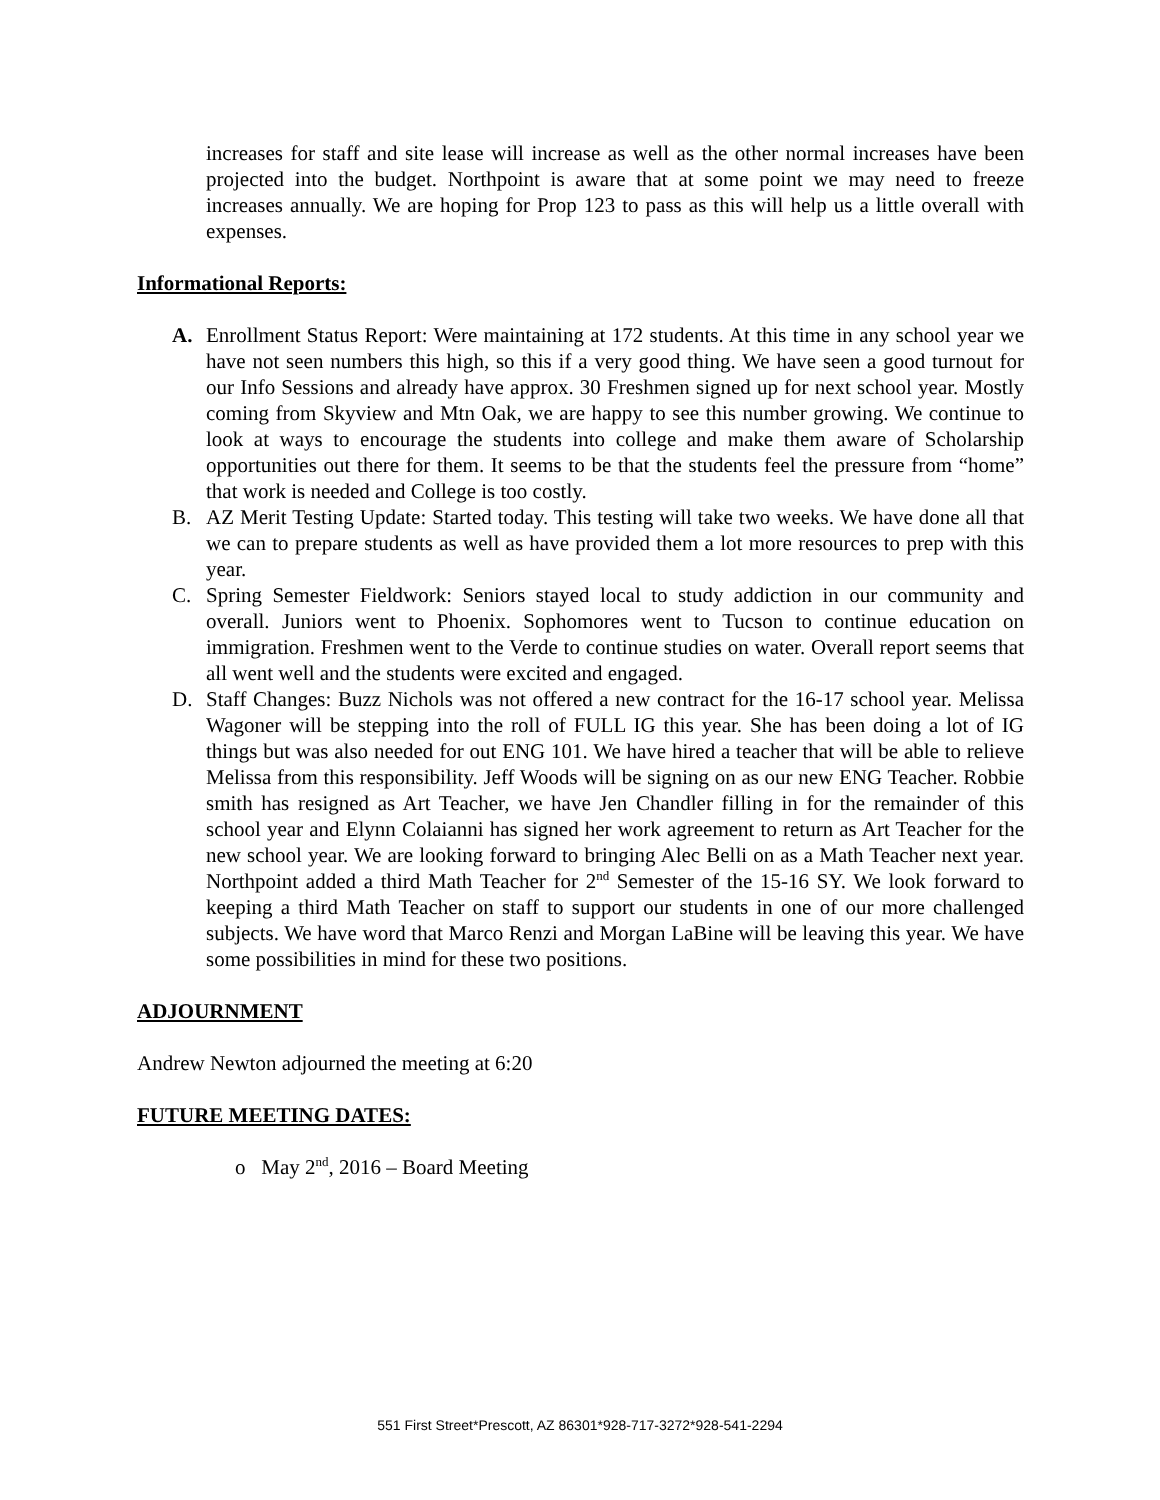increases for staff and site lease will increase as well as the other normal increases have been projected into the budget. Northpoint is aware that at some point we may need to freeze increases annually. We are hoping for Prop 123 to pass as this will help us a little overall with expenses.
Informational Reports:
A. Enrollment Status Report: Were maintaining at 172 students. At this time in any school year we have not seen numbers this high, so this if a very good thing. We have seen a good turnout for our Info Sessions and already have approx. 30 Freshmen signed up for next school year. Mostly coming from Skyview and Mtn Oak, we are happy to see this number growing. We continue to look at ways to encourage the students into college and make them aware of Scholarship opportunities out there for them. It seems to be that the students feel the pressure from “home” that work is needed and College is too costly.
B. AZ Merit Testing Update: Started today. This testing will take two weeks. We have done all that we can to prepare students as well as have provided them a lot more resources to prep with this year.
C. Spring Semester Fieldwork: Seniors stayed local to study addiction in our community and overall. Juniors went to Phoenix. Sophomores went to Tucson to continue education on immigration. Freshmen went to the Verde to continue studies on water. Overall report seems that all went well and the students were excited and engaged.
D. Staff Changes: Buzz Nichols was not offered a new contract for the 16-17 school year. Melissa Wagoner will be stepping into the roll of FULL IG this year. She has been doing a lot of IG things but was also needed for out ENG 101. We have hired a teacher that will be able to relieve Melissa from this responsibility. Jeff Woods will be signing on as our new ENG Teacher. Robbie smith has resigned as Art Teacher, we have Jen Chandler filling in for the remainder of this school year and Elynn Colaianni has signed her work agreement to return as Art Teacher for the new school year. We are looking forward to bringing Alec Belli on as a Math Teacher next year. Northpoint added a third Math Teacher for 2<sup>nd</sup> Semester of the 15-16 SY. We look forward to keeping a third Math Teacher on staff to support our students in one of our more challenged subjects. We have word that Marco Renzi and Morgan LaBine will be leaving this year. We have some possibilities in mind for these two positions.
ADJOURNMENT
Andrew Newton adjourned the meeting at 6:20
FUTURE MEETING DATES:
o May 2<sup>nd</sup>, 2016 – Board Meeting
551 First Street*Prescott, AZ 86301*928-717-3272*928-541-2294